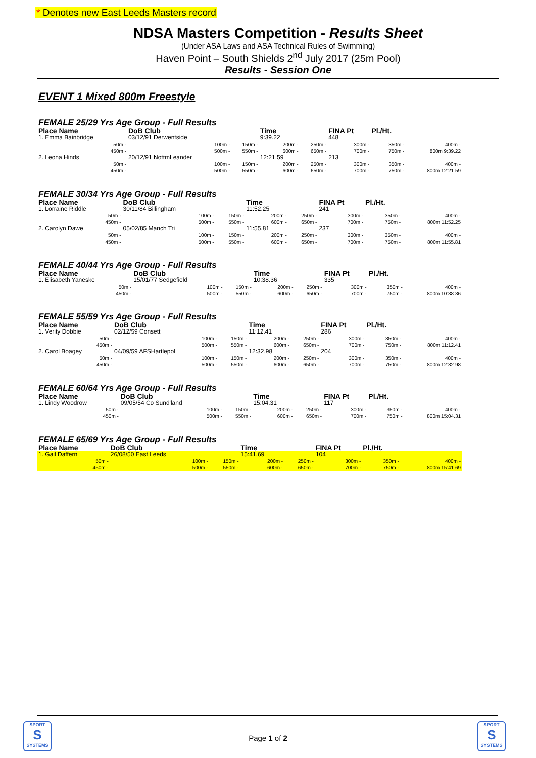* Denotes new East Leeds Masters record
NDSA Masters Competition - Results Sheet
(Under ASA Laws and ASA Technical Rules of Swimming)
Haven Point – South Shields 2<sup>nd</sup> July 2017 (25m Pool)
Results - Session One
EVENT 1 Mixed 800m Freestyle
FEMALE 25/29 Yrs Age Group - Full Results
| Place Name | DoB Club | | Time | | FINA Pt | Pl./Ht. | |
| --- | --- | --- | --- | --- | --- | --- | --- |
| 1. Emma Bainbridge | 03/12/91 Derwentside | | 9:39.22 | | 448 | | |
| 50m - | 100m - | 150m - | 200m - | 250m - | 300m - | 350m - | 400m - |
| 450m - | 500m - | 550m - | 600m - | 650m - | 700m - | 750m - | 800m 9:39.22 |
| 2. Leona Hinds | 20/12/91 NottmLeander | | 12:21.59 | | 213 | | |
| 50m - | 100m - | 150m - | 200m - | 250m - | 300m - | 350m - | 400m - |
| 450m - | 500m - | 550m - | 600m - | 650m - | 700m - | 750m - | 800m 12:21.59 |
FEMALE 30/34 Yrs Age Group - Full Results
| Place Name | DoB Club | | Time | | FINA Pt | Pl./Ht. | |
| --- | --- | --- | --- | --- | --- | --- | --- |
| 1. Lorraine Riddle | 30/11/84 Billingham | | 11:52.25 | | 241 | | |
| 50m - | 100m - | 150m - | 200m - | 250m - | 300m - | 350m - | 400m - |
| 450m - | 500m - | 550m - | 600m - | 650m - | 700m - | 750m - | 800m 11:52.25 |
| 2. Carolyn Dawe | 05/02/85 Manch Tri | | 11:55.81 | | 237 | | |
| 50m - | 100m - | 150m - | 200m - | 250m - | 300m - | 350m - | 400m - |
| 450m - | 500m - | 550m - | 600m - | 650m - | 700m - | 750m - | 800m 11:55.81 |
FEMALE 40/44 Yrs Age Group - Full Results
| Place Name | DoB Club | | Time | | FINA Pt | Pl./Ht. | |
| --- | --- | --- | --- | --- | --- | --- | --- |
| 1. Elisabeth Yaneske | 15/01/77 Sedgefield | | 10:38.36 | | 335 | | |
| 50m - | 100m - | 150m - | 200m - | 250m - | 300m - | 350m - | 400m - |
| 450m - | 500m - | 550m - | 600m - | 650m - | 700m - | 750m - | 800m 10:38.36 |
FEMALE 55/59 Yrs Age Group - Full Results
| Place Name | DoB Club | | Time | | FINA Pt | Pl./Ht. | |
| --- | --- | --- | --- | --- | --- | --- | --- |
| 1. Verity Dobbie | 02/12/59 Consett | | 11:12.41 | | 286 | | |
| 50m - | 100m - | 150m - | 200m - | 250m - | 300m - | 350m - | 400m - |
| 450m - | 500m - | 550m - | 600m - | 650m - | 700m - | 750m - | 800m 11:12.41 |
| 2. Carol Boagey | 04/09/59 AFSHartlepol | | 12:32.98 | | 204 | | |
| 50m - | 100m - | 150m - | 200m - | 250m - | 300m - | 350m - | 400m - |
| 450m - | 500m - | 550m - | 600m - | 650m - | 700m - | 750m - | 800m 12:32.98 |
FEMALE 60/64 Yrs Age Group - Full Results
| Place Name | DoB Club | | Time | | FINA Pt | Pl./Ht. | |
| --- | --- | --- | --- | --- | --- | --- | --- |
| 1. Lindy Woodrow | 09/05/54 Co Sund'land | | 15:04.31 | | 117 | | |
| 50m - | 100m - | 150m - | 200m - | 250m - | 300m - | 350m - | 400m - |
| 450m - | 500m - | 550m - | 600m - | 650m - | 700m - | 750m - | 800m 15:04.31 |
FEMALE 65/69 Yrs Age Group - Full Results
| Place Name | DoB Club | | Time | | FINA Pt | Pl./Ht. | |
| --- | --- | --- | --- | --- | --- | --- | --- |
| 1. Gail Daffern | 26/08/50 East Leeds | | 15:41.69 | | 104 | | |
| 50m - | 100m - | 150m - | 200m - | 250m - | 300m - | 350m - | 400m - |
| 450m - | 500m - | 550m - | 600m - | 650m - | 700m - | 750m - | 800m 15:41.69 |
SPORT
S
SYSTEMS
SPORT
S
SYSTEMS
Page 1 of 2